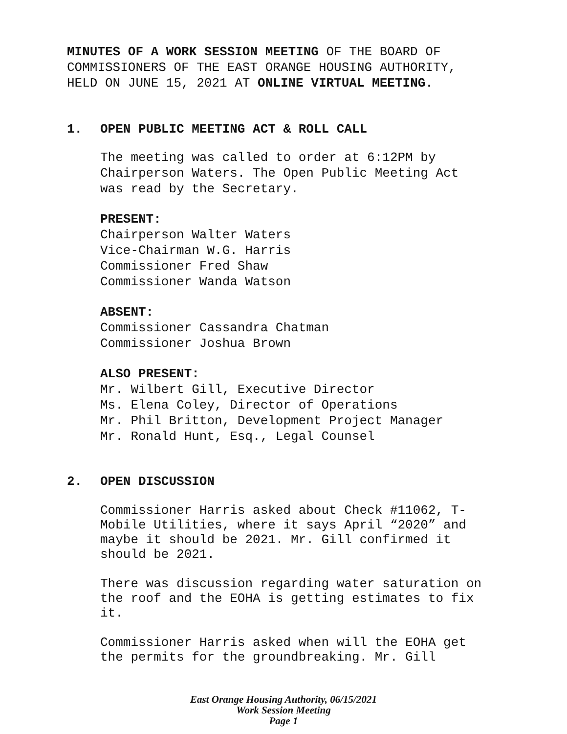MINUTES OF A WORK SESSION MEETING OF THE BOARD OF
COMMISSIONERS OF THE EAST ORANGE HOUSING AUTHORITY,
HELD ON JUNE 15, 2021 AT ONLINE VIRTUAL MEETING.
1. OPEN PUBLIC MEETING ACT & ROLL CALL
The meeting was called to order at 6:12PM by
Chairperson Waters. The Open Public Meeting Act
was read by the Secretary.
PRESENT:
Chairperson Walter Waters
Vice-Chairman W.G. Harris
Commissioner Fred Shaw
Commissioner Wanda Watson
ABSENT:
Commissioner Cassandra Chatman
Commissioner Joshua Brown
ALSO PRESENT:
Mr. Wilbert Gill, Executive Director
Ms. Elena Coley, Director of Operations
Mr. Phil Britton, Development Project Manager
Mr. Ronald Hunt, Esq., Legal Counsel
2. OPEN DISCUSSION
Commissioner Harris asked about Check #11062, T-
Mobile Utilities, where it says April “2020” and
maybe it should be 2021. Mr. Gill confirmed it
should be 2021.
There was discussion regarding water saturation on
the roof and the EOHA is getting estimates to fix
it.
Commissioner Harris asked when will the EOHA get
the permits for the groundbreaking. Mr. Gill
East Orange Housing Authority, 06/15/2021
Work Session Meeting
Page 1